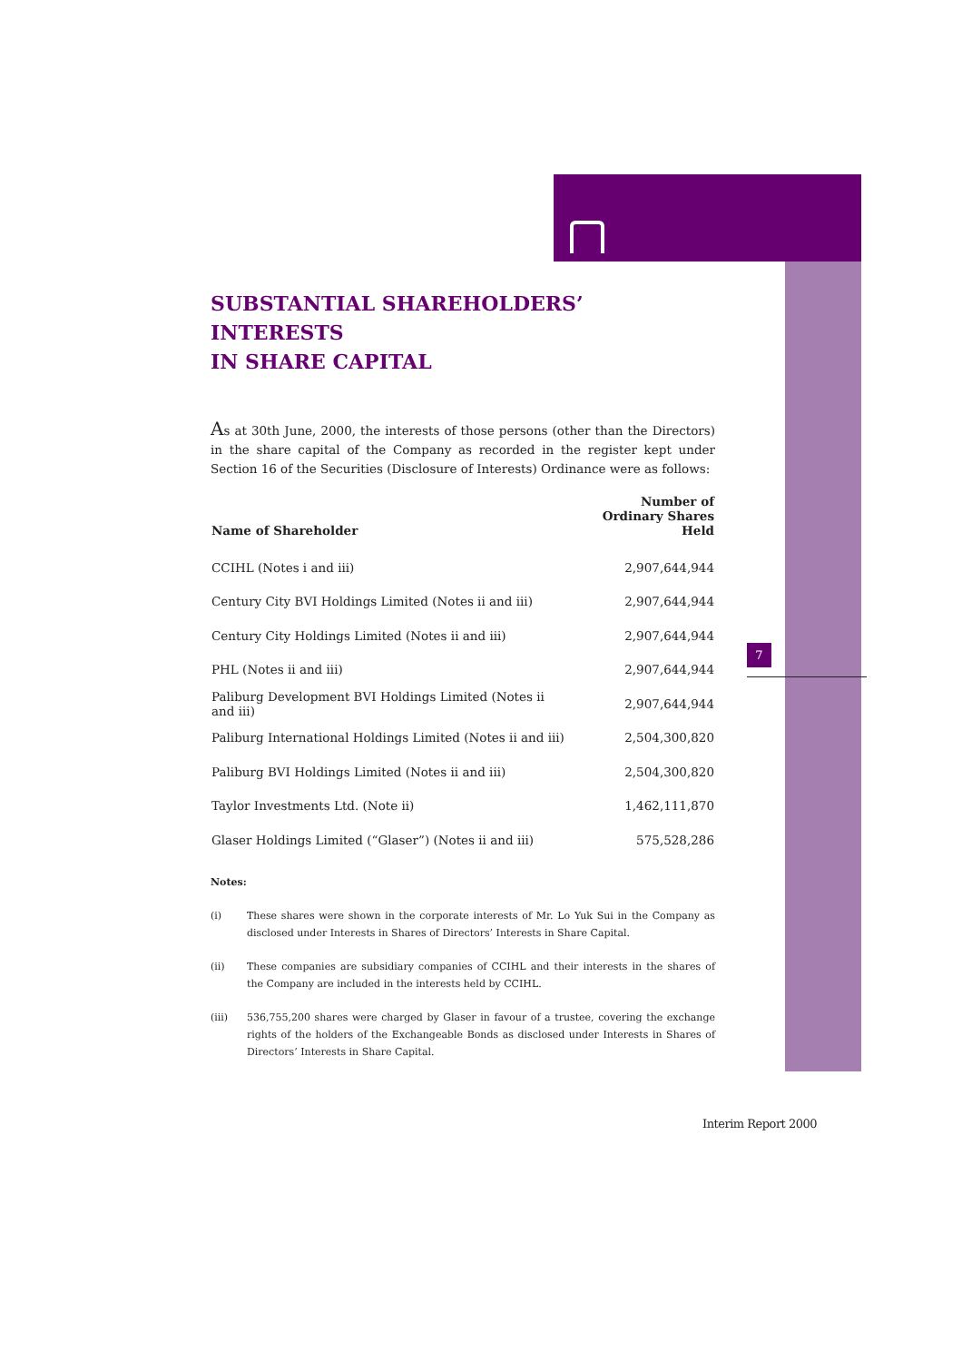SUBSTANTIAL SHAREHOLDERS’ INTERESTS
IN SHARE CAPITAL
As at 30th June, 2000, the interests of those persons (other than the Directors) in the share capital of the Company as recorded in the register kept under Section 16 of the Securities (Disclosure of Interests) Ordinance were as follows:
| Name of Shareholder | Number of Ordinary Shares Held |
| --- | --- |
| CCIHL (Notes i and iii) | 2,907,644,944 |
| Century City BVI Holdings Limited (Notes ii and iii) | 2,907,644,944 |
| Century City Holdings Limited (Notes ii and iii) | 2,907,644,944 |
| PHL (Notes ii and iii) | 2,907,644,944 |
| Paliburg Development BVI Holdings Limited (Notes ii and iii) | 2,907,644,944 |
| Paliburg International Holdings Limited (Notes ii and iii) | 2,504,300,820 |
| Paliburg BVI Holdings Limited (Notes ii and iii) | 2,504,300,820 |
| Taylor Investments Ltd. (Note ii) | 1,462,111,870 |
| Glaser Holdings Limited (“Glaser”) (Notes ii and iii) | 575,528,286 |
Notes:
(i) These shares were shown in the corporate interests of Mr. Lo Yuk Sui in the Company as disclosed under Interests in Shares of Directors’ Interests in Share Capital.
(ii) These companies are subsidiary companies of CCIHL and their interests in the shares of the Company are included in the interests held by CCIHL.
(iii) 536,755,200 shares were charged by Glaser in favour of a trustee, covering the exchange rights of the holders of the Exchangeable Bonds as disclosed under Interests in Shares of Directors’ Interests in Share Capital.
7
Interim Report 2000